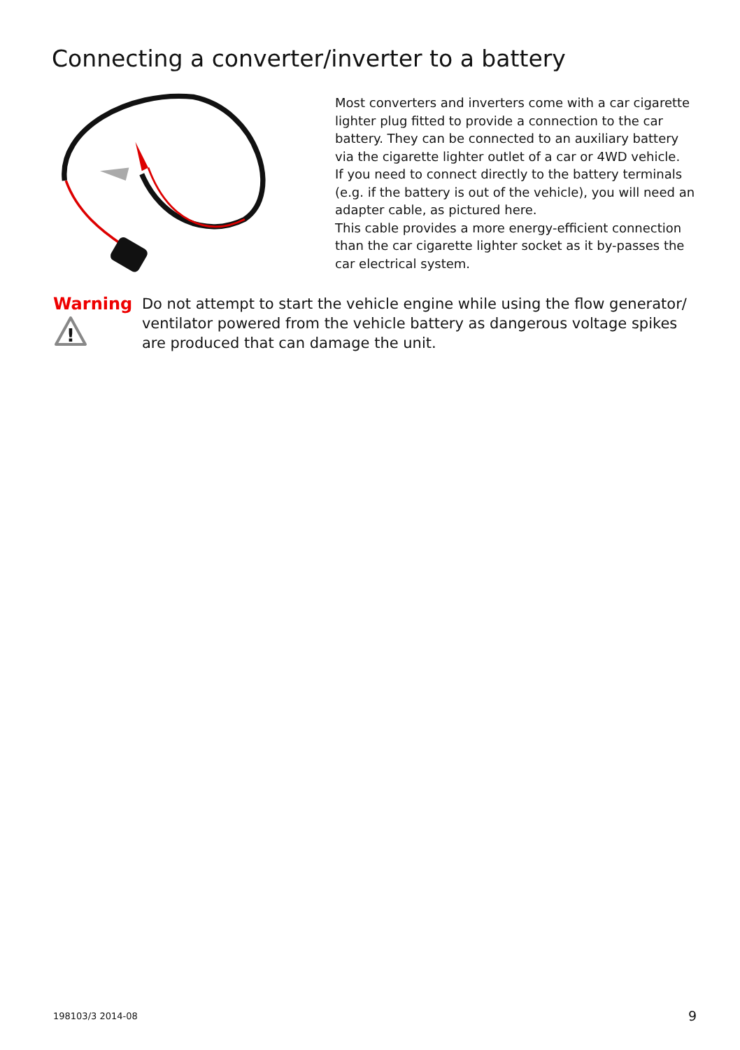Connecting a converter/inverter to a battery
Most converters and inverters come with a car cigarette lighter plug fitted to provide a connection to the car battery. They can be connected to an auxiliary battery via the cigarette lighter outlet of a car or 4WD vehicle.
If you need to connect directly to the battery terminals (e.g. if the battery is out of the vehicle), you will need an adapter cable, as pictured here.
This cable provides a more energy-efficient connection than the car cigarette lighter socket as it by-passes the car electrical system.
Warning
!
Do not attempt to start the vehicle engine while using the flow generator/ ventilator powered from the vehicle battery as dangerous voltage spikes are produced that can damage the unit.
198103/3 2014-08 9